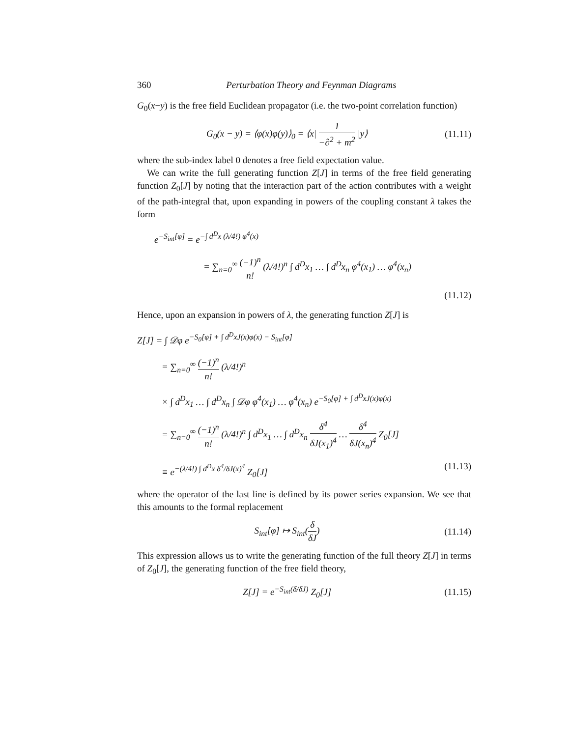360 Perturbation Theory and Feynman Diagrams
G<sub>0</sub>(x−y) is the free field Euclidean propagator (i.e. the two-point correlation function)
G<sub>0</sub>(x − y) = ⟨φ(x)φ(y)⟩<sub>0</sub> = ⟨x| 1 −∂<sup>2</sup> + m<sup>2</sup> |y⟩
(11.11)
where the sub-index label 0 denotes a free field expectation value.
We can write the full generating function Z[J] in terms of the free field generating function Z<sub>0</sub>[J] by noting that the interaction part of the action contributes with a weight of the path-integral that, upon expanding in powers of the coupling constant λ takes the form
e<sup>−S<sub>int</sub>[φ]</sup> = e<sup>−∫ d<sup>D</sup>x (λ/4!) φ<sup>4</sup>(x)</sup>
= ∑<sub>n=0</sub><sup>∞</sup> (−1)<sup>n</sup> n! (λ/4!)<sup>n</sup> ∫ d<sup>D</sup>x<sub>1</sub> … ∫ d<sup>D</sup>x<sub>n</sub> φ<sup>4</sup>(x<sub>1</sub>) … φ<sup>4</sup>(x<sub>n</sub>)
(11.12)
Hence, upon an expansion in powers of λ, the generating function Z[J] is
Z[J] = ∫ 𝒟φ e<sup>−S<sub>0</sub>[φ] + ∫ d<sup>D</sup>xJ(x)φ(x) − S<sub>int</sub>[φ]</sup>
= ∑<sub>n=0</sub><sup>∞</sup> (−1)<sup>n</sup> n! (λ/4!)<sup>n</sup>
× ∫ d<sup>D</sup>x<sub>1</sub> … ∫ d<sup>D</sup>x<sub>n</sub> ∫ 𝒟φ φ<sup>4</sup>(x<sub>1</sub>) … φ<sup>4</sup>(x<sub>n</sub>) e<sup>−S<sub>0</sub>[φ] + ∫ d<sup>D</sup>xJ(x)φ(x)</sup>
= ∑<sub>n=0</sub><sup>∞</sup> (−1)<sup>n</sup> n! (λ/4!)<sup>n</sup> ∫ d<sup>D</sup>x<sub>1</sub> … ∫ d<sup>D</sup>x<sub>n</sub> δ<sup>4</sup> δJ(x<sub>1</sub>)<sup>4</sup> … δ<sup>4</sup> δJ(x<sub>n</sub>)<sup>4</sup> Z<sub>0</sub>[J]
≡ e<sup>−(λ/4!) ∫ d<sup>D</sup>x δ<sup>4</sup>/δJ(x)<sup>4</sup></sup> Z<sub>0</sub>[J] (11.13)
where the operator of the last line is defined by its power series expansion. We see that this amounts to the formal replacement
S<sub>int</sub>[φ] ↦ S<sub>int</sub>(δ δJ)
(11.14)
This expression allows us to write the generating function of the full theory Z[J] in terms of Z<sub>0</sub>[J], the generating function of the free field theory,
Z[J] = e<sup>−S<sub>int</sub>(δ/δJ)</sup> Z<sub>0</sub>[J]
(11.15)